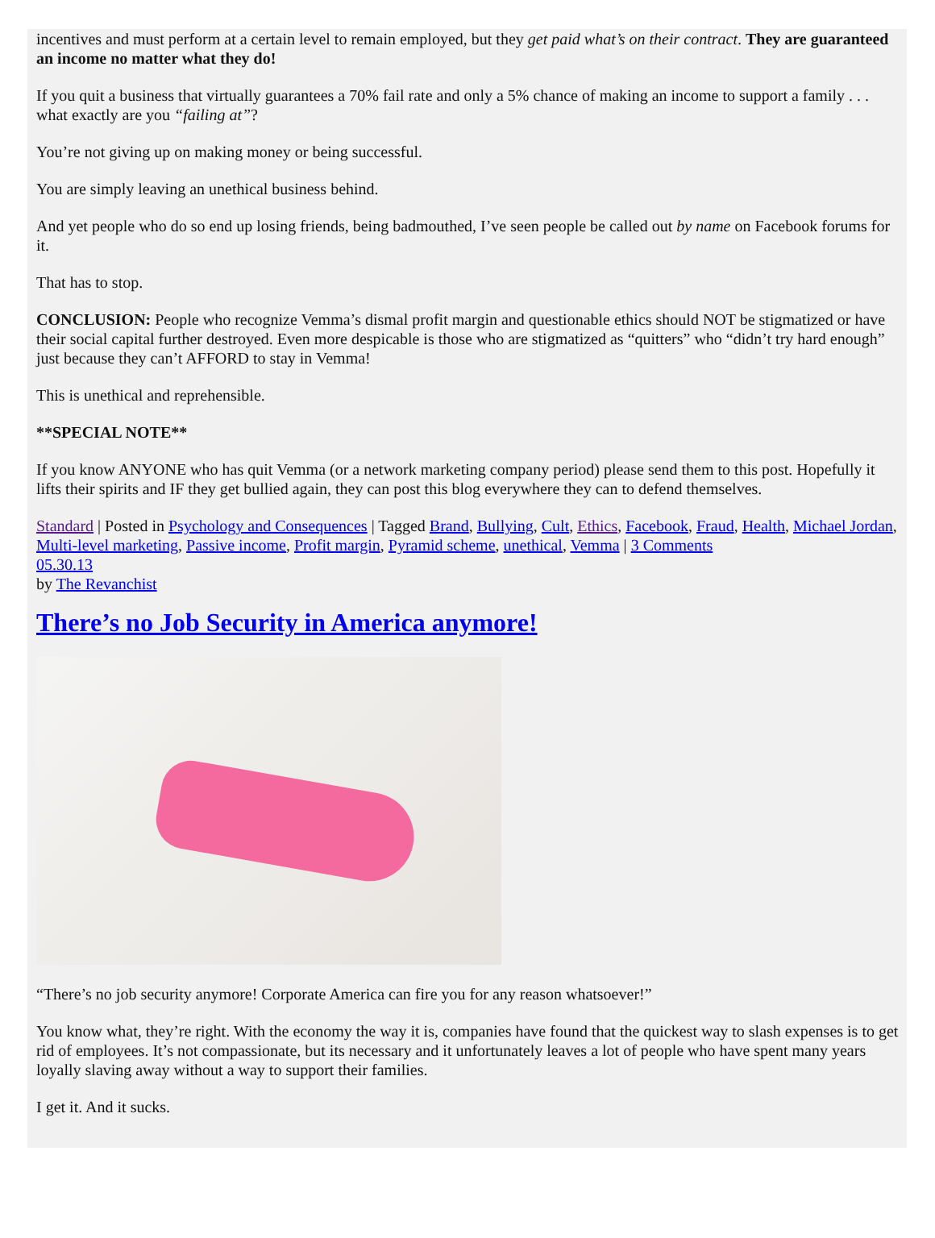incentives and must perform at a certain level to remain employed, but they get paid what’s on their contract. They are guaranteed an income no matter what they do!
If you quit a business that virtually guarantees a 70% fail rate and only a 5% chance of making an income to support a family . . . what exactly are you “failing at”?
You’re not giving up on making money or being successful.
You are simply leaving an unethical business behind.
And yet people who do so end up losing friends, being badmouthed, I’ve seen people be called out by name on Facebook forums for it.
That has to stop.
CONCLUSION: People who recognize Vemma’s dismal profit margin and questionable ethics should NOT be stigmatized or have their social capital further destroyed. Even more despicable is those who are stigmatized as “quitters” who “didn’t try hard enough” just because they can’t AFFORD to stay in Vemma!
This is unethical and reprehensible.
**SPECIAL NOTE**
If you know ANYONE who has quit Vemma (or a network marketing company period) please send them to this post. Hopefully it lifts their spirits and IF they get bullied again, they can post this blog everywhere they can to defend themselves.
Standard | Posted in Psychology and Consequences | Tagged Brand, Bullying, Cult, Ethics, Facebook, Fraud, Health, Michael Jordan, Multi-level marketing, Passive income, Profit margin, Pyramid scheme, unethical, Vemma | 3 Comments
05.30.13
by The Revanchist
There’s no Job Security in America anymore!
“There’s no job security anymore! Corporate America can fire you for any reason whatsoever!”
You know what, they’re right. With the economy the way it is, companies have found that the quickest way to slash expenses is to get rid of employees. It’s not compassionate, but its necessary and it unfortunately leaves a lot of people who have spent many years loyally slaving away without a way to support their families.
I get it. And it sucks.